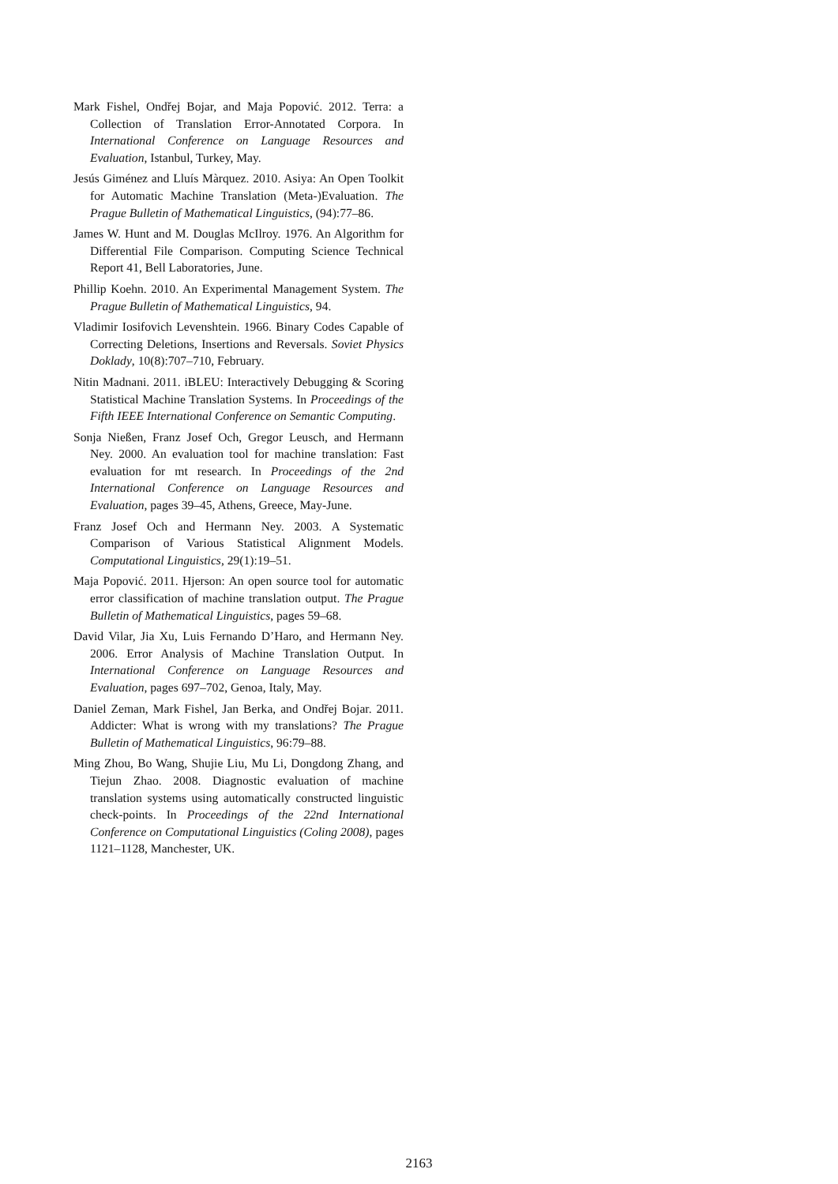Mark Fishel, Ondřej Bojar, and Maja Popović. 2012. Terra: a Collection of Translation Error-Annotated Corpora. In International Conference on Language Resources and Evaluation, Istanbul, Turkey, May.
Jesús Giménez and Lluís Màrquez. 2010. Asiya: An Open Toolkit for Automatic Machine Translation (Meta-)Evaluation. The Prague Bulletin of Mathematical Linguistics, (94):77–86.
James W. Hunt and M. Douglas McIlroy. 1976. An Algorithm for Differential File Comparison. Computing Science Technical Report 41, Bell Laboratories, June.
Phillip Koehn. 2010. An Experimental Management System. The Prague Bulletin of Mathematical Linguistics, 94.
Vladimir Iosifovich Levenshtein. 1966. Binary Codes Capable of Correcting Deletions, Insertions and Reversals. Soviet Physics Doklady, 10(8):707–710, February.
Nitin Madnani. 2011. iBLEU: Interactively Debugging & Scoring Statistical Machine Translation Systems. In Proceedings of the Fifth IEEE International Conference on Semantic Computing.
Sonja Nießen, Franz Josef Och, Gregor Leusch, and Hermann Ney. 2000. An evaluation tool for machine translation: Fast evaluation for mt research. In Proceedings of the 2nd International Conference on Language Resources and Evaluation, pages 39–45, Athens, Greece, May-June.
Franz Josef Och and Hermann Ney. 2003. A Systematic Comparison of Various Statistical Alignment Models. Computational Linguistics, 29(1):19–51.
Maja Popović. 2011. Hjerson: An open source tool for automatic error classification of machine translation output. The Prague Bulletin of Mathematical Linguistics, pages 59–68.
David Vilar, Jia Xu, Luis Fernando D’Haro, and Hermann Ney. 2006. Error Analysis of Machine Translation Output. In International Conference on Language Resources and Evaluation, pages 697–702, Genoa, Italy, May.
Daniel Zeman, Mark Fishel, Jan Berka, and Ondřej Bojar. 2011. Addicter: What is wrong with my translations? The Prague Bulletin of Mathematical Linguistics, 96:79–88.
Ming Zhou, Bo Wang, Shujie Liu, Mu Li, Dongdong Zhang, and Tiejun Zhao. 2008. Diagnostic evaluation of machine translation systems using automatically constructed linguistic check-points. In Proceedings of the 22nd International Conference on Computational Linguistics (Coling 2008), pages 1121–1128, Manchester, UK.
2163